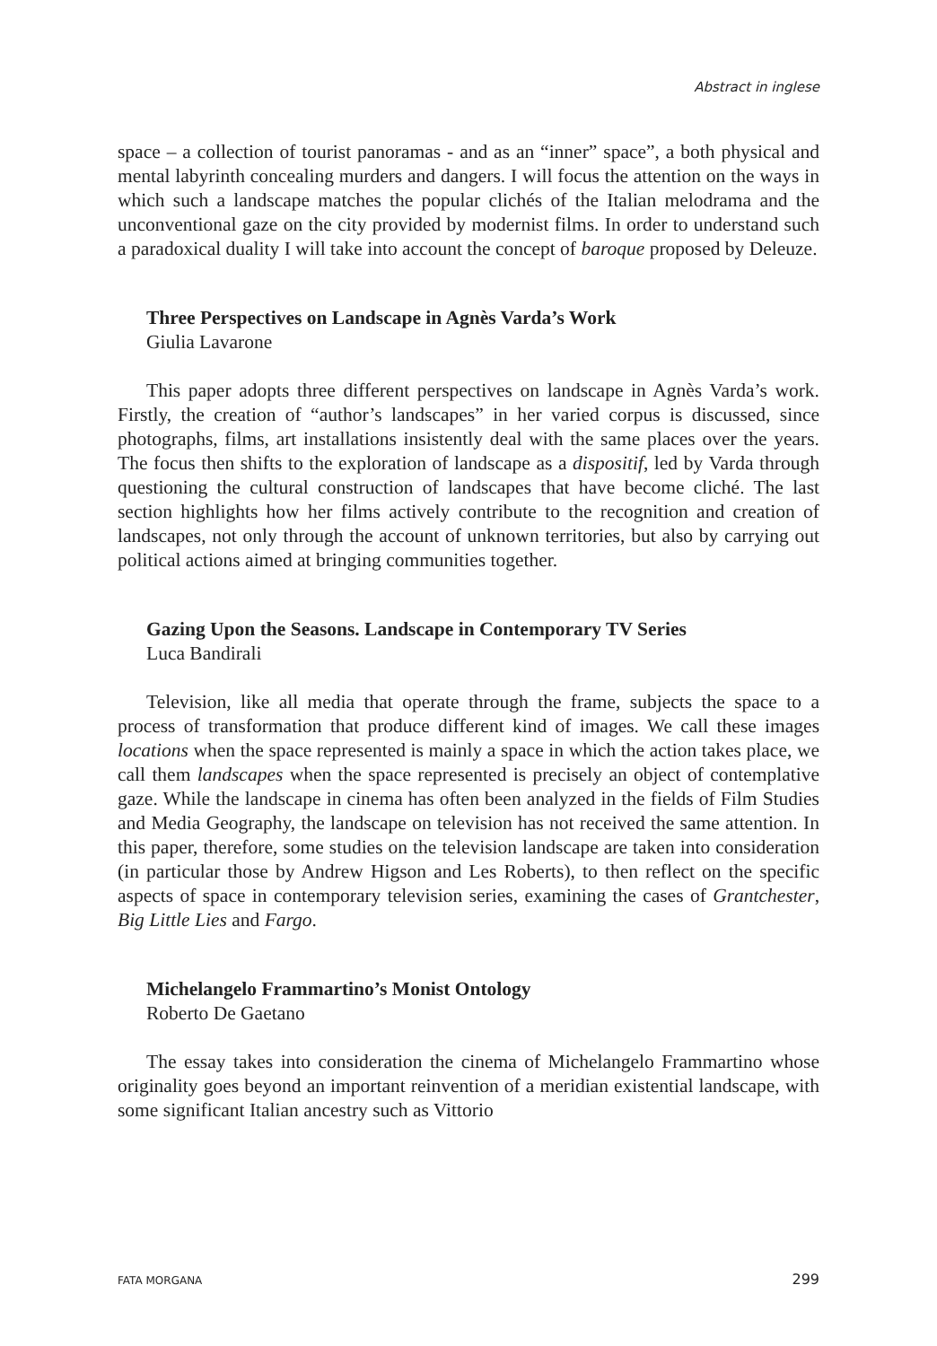Abstract in inglese
space – a collection of tourist panoramas - and as an “inner” space”, a both physical and mental labyrinth concealing murders and dangers. I will focus the attention on the ways in which such a landscape matches the popular clichés of the Italian melodrama and the unconventional gaze on the city provided by modernist films. In order to understand such a paradoxical duality I will take into account the concept of baroque proposed by Deleuze.
Three Perspectives on Landscape in Agnès Varda’s Work
Giulia Lavarone
This paper adopts three different perspectives on landscape in Agnès Varda’s work. Firstly, the creation of “author’s landscapes” in her varied corpus is discussed, since photographs, films, art installations insistently deal with the same places over the years. The focus then shifts to the exploration of landscape as a dispositif, led by Varda through questioning the cultural construction of landscapes that have become cliché. The last section highlights how her films actively contribute to the recognition and creation of landscapes, not only through the account of unknown territories, but also by carrying out political actions aimed at bringing communities together.
Gazing Upon the Seasons. Landscape in Contemporary TV Series
Luca Bandirali
Television, like all media that operate through the frame, subjects the space to a process of transformation that produce different kind of images. We call these images locations when the space represented is mainly a space in which the action takes place, we call them landscapes when the space represented is precisely an object of contemplative gaze. While the landscape in cinema has often been analyzed in the fields of Film Studies and Media Geography, the landscape on television has not received the same attention. In this paper, therefore, some studies on the television landscape are taken into consideration (in particular those by Andrew Higson and Les Roberts), to then reflect on the specific aspects of space in contemporary television series, examining the cases of Grantchester, Big Little Lies and Fargo.
Michelangelo Frammartino’s Monist Ontology
Roberto De Gaetano
The essay takes into consideration the cinema of Michelangelo Frammartino whose originality goes beyond an important reinvention of a meridian existential landscape, with some significant Italian ancestry such as Vittorio
FATA MORGANA 299